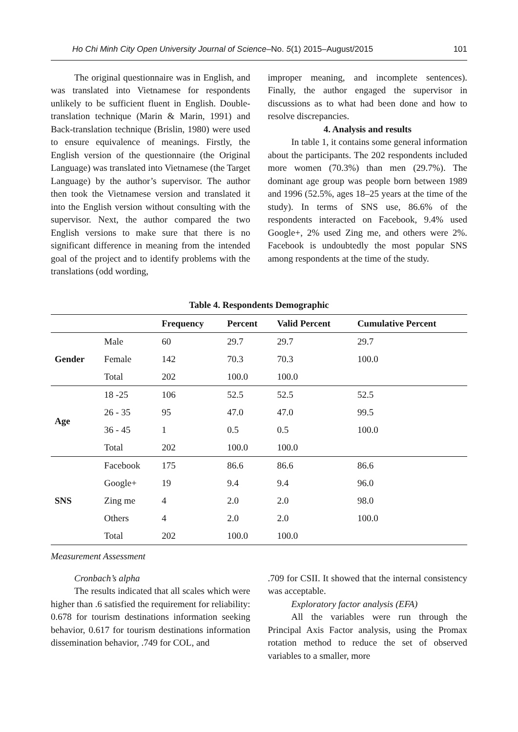Ho Chi Minh City Open University Journal of Science–No. 5(1) 2015–August/2015 101
The original questionnaire was in English, and was translated into Vietnamese for respondents unlikely to be sufficient fluent in English. Double-translation technique (Marin & Marin, 1991) and Back-translation technique (Brislin, 1980) were used to ensure equivalence of meanings. Firstly, the English version of the questionnaire (the Original Language) was translated into Vietnamese (the Target Language) by the author’s supervisor. The author then took the Vietnamese version and translated it into the English version without consulting with the supervisor. Next, the author compared the two English versions to make sure that there is no significant difference in meaning from the intended goal of the project and to identify problems with the translations (odd wording,
improper meaning, and incomplete sentences). Finally, the author engaged the supervisor in discussions as to what had been done and how to resolve discrepancies.
4. Analysis and results
In table 1, it contains some general information about the participants. The 202 respondents included more women (70.3%) than men (29.7%). The dominant age group was people born between 1989 and 1996 (52.5%, ages 18–25 years at the time of the study). In terms of SNS use, 86.6% of the respondents interacted on Facebook, 9.4% used Google+, 2% used Zing me, and others were 2%. Facebook is undoubtedly the most popular SNS among respondents at the time of the study.
Table 4. Respondents Demographic
| | | Frequency | Percent | Valid Percent | Cumulative Percent |
| --- | --- | --- | --- | --- | --- |
| Gender | Male | 60 | 29.7 | 29.7 | 29.7 |
| | Female | 142 | 70.3 | 70.3 | 100.0 |
| | Total | 202 | 100.0 | 100.0 | |
| Age | 18 -25 | 106 | 52.5 | 52.5 | 52.5 |
| | 26 - 35 | 95 | 47.0 | 47.0 | 99.5 |
| | 36 - 45 | 1 | 0.5 | 0.5 | 100.0 |
| | Total | 202 | 100.0 | 100.0 | |
| SNS | Facebook | 175 | 86.6 | 86.6 | 86.6 |
| | Google+ | 19 | 9.4 | 9.4 | 96.0 |
| | Zing me | 4 | 2.0 | 2.0 | 98.0 |
| | Others | 4 | 2.0 | 2.0 | 100.0 |
| | Total | 202 | 100.0 | 100.0 | |
Measurement Assessment
Cronbach’s alpha
The results indicated that all scales which were higher than .6 satisfied the requirement for reliability: 0.678 for tourism destinations information seeking behavior, 0.617 for tourism destinations information dissemination behavior, .749 for COL, and
.709 for CSII. It showed that the internal consistency was acceptable.
Exploratory factor analysis (EFA)
All the variables were run through the Principal Axis Factor analysis, using the Promax rotation method to reduce the set of observed variables to a smaller, more